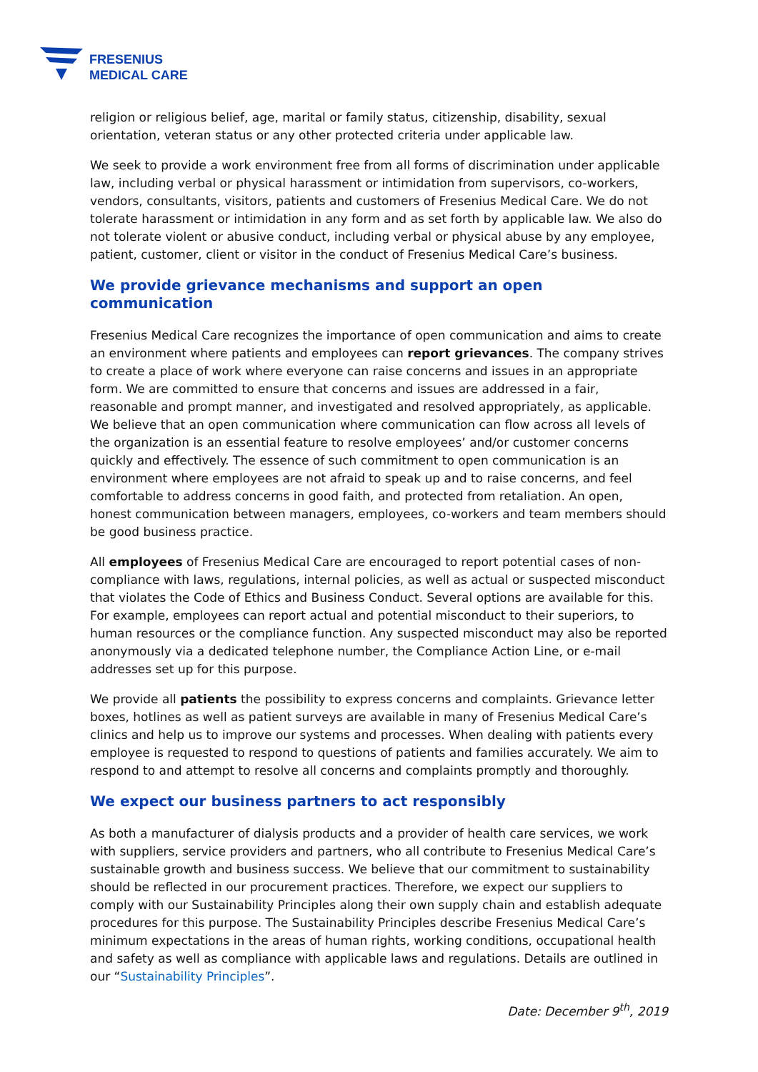FRESENIUS
MEDICAL CARE
religion or religious belief, age, marital or family status, citizenship, disability, sexual orientation, veteran status or any other protected criteria under applicable law.
We seek to provide a work environment free from all forms of discrimination under applicable law, including verbal or physical harassment or intimidation from supervisors, co-workers, vendors, consultants, visitors, patients and customers of Fresenius Medical Care. We do not tolerate harassment or intimidation in any form and as set forth by applicable law. We also do not tolerate violent or abusive conduct, including verbal or physical abuse by any employee, patient, customer, client or visitor in the conduct of Fresenius Medical Care’s business.
We provide grievance mechanisms and support an open communication
Fresenius Medical Care recognizes the importance of open communication and aims to create an environment where patients and employees can report grievances. The company strives to create a place of work where everyone can raise concerns and issues in an appropriate form. We are committed to ensure that concerns and issues are addressed in a fair, reasonable and prompt manner, and investigated and resolved appropriately, as applicable. We believe that an open communication where communication can flow across all levels of the organization is an essential feature to resolve employees’ and/or customer concerns quickly and effectively. The essence of such commitment to open communication is an environment where employees are not afraid to speak up and to raise concerns, and feel comfortable to address concerns in good faith, and protected from retaliation. An open, honest communication between managers, employees, co-workers and team members should be good business practice.
All employees of Fresenius Medical Care are encouraged to report potential cases of non-compliance with laws, regulations, internal policies, as well as actual or suspected misconduct that violates the Code of Ethics and Business Conduct. Several options are available for this. For example, employees can report actual and potential misconduct to their superiors, to human resources or the compliance function. Any suspected misconduct may also be reported anonymously via a dedicated telephone number, the Compliance Action Line, or e-mail addresses set up for this purpose.
We provide all patients the possibility to express concerns and complaints. Grievance letter boxes, hotlines as well as patient surveys are available in many of Fresenius Medical Care’s clinics and help us to improve our systems and processes. When dealing with patients every employee is requested to respond to questions of patients and families accurately. We aim to respond to and attempt to resolve all concerns and complaints promptly and thoroughly.
We expect our business partners to act responsibly
As both a manufacturer of dialysis products and a provider of health care services, we work with suppliers, service providers and partners, who all contribute to Fresenius Medical Care’s sustainable growth and business success. We believe that our commitment to sustainability should be reflected in our procurement practices. Therefore, we expect our suppliers to comply with our Sustainability Principles along their own supply chain and establish adequate procedures for this purpose. The Sustainability Principles describe Fresenius Medical Care’s minimum expectations in the areas of human rights, working conditions, occupational health and safety as well as compliance with applicable laws and regulations. Details are outlined in our “Sustainability Principles”.
Date: December 9<sup>th</sup>, 2019